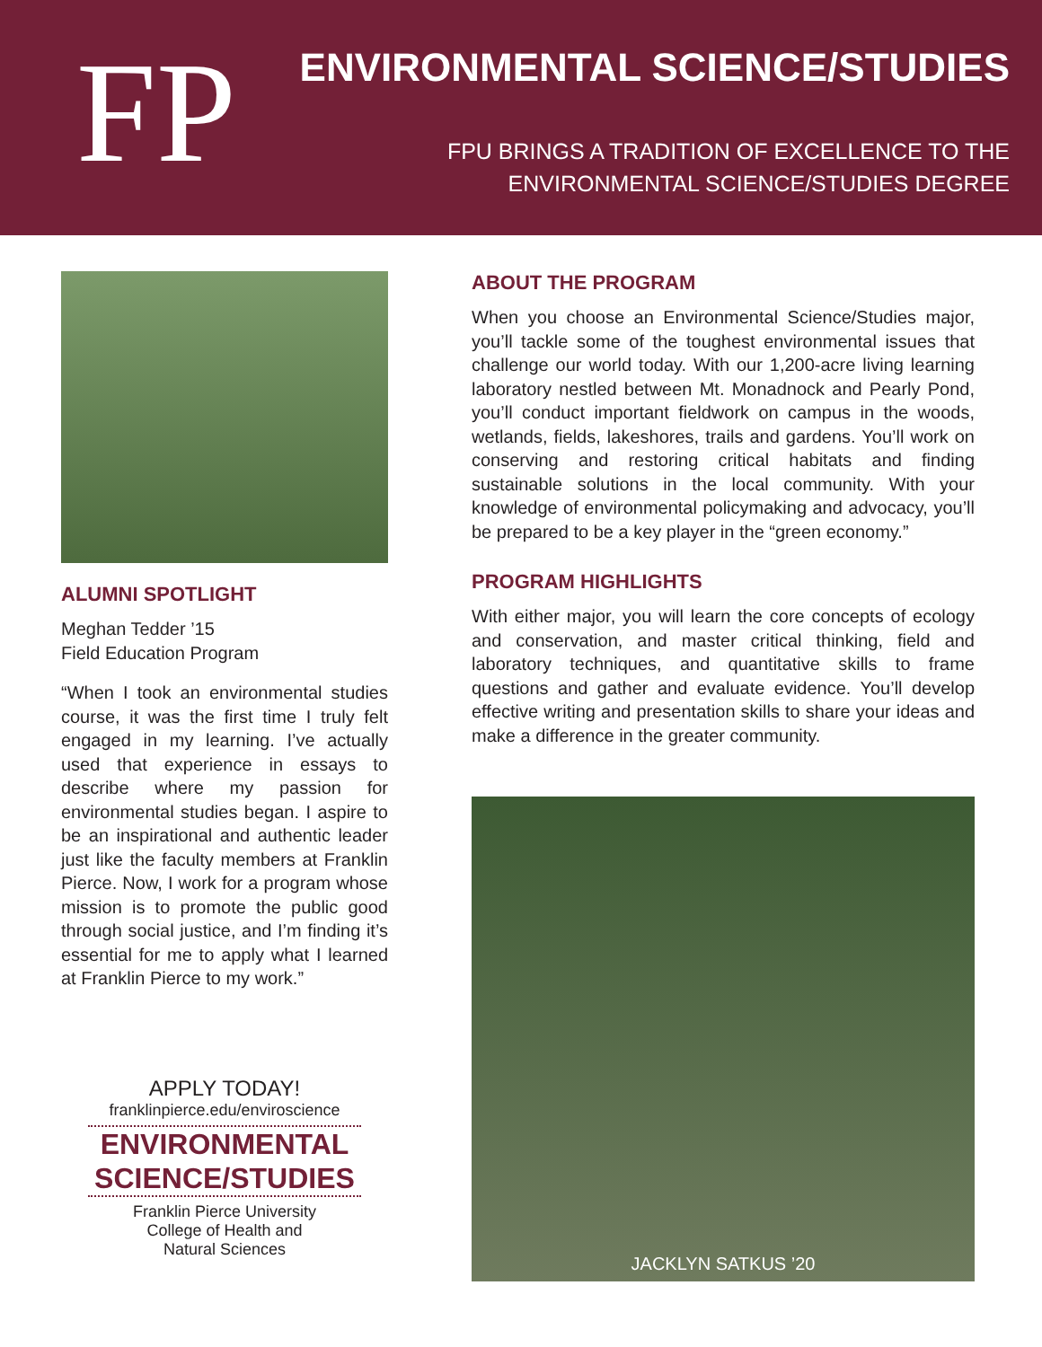FP ENVIRONMENTAL SCIENCE/STUDIES
FPU BRINGS A TRADITION OF EXCELLENCE TO THE
ENVIRONMENTAL SCIENCE/STUDIES DEGREE
ALUMNI SPOTLIGHT
Meghan Tedder ’15
Field Education Program
“When I took an environmental studies course, it was the first time I truly felt engaged in my learning. I’ve actually used that experience in essays to describe where my passion for environmental studies began. I aspire to be an inspirational and authentic leader just like the faculty members at Franklin Pierce. Now, I work for a program whose mission is to promote the public good through social justice, and I’m finding it’s essential for me to apply what I learned at Franklin Pierce to my work.”
APPLY TODAY!
franklinpierce.edu/enviroscience
ENVIRONMENTAL
SCIENCE/STUDIES
Franklin Pierce University
College of Health and
Natural Sciences
ABOUT THE PROGRAM
When you choose an Environmental Science/Studies major, you’ll tackle some of the toughest environmental issues that challenge our world today. With our 1,200-acre living learning laboratory nestled between Mt. Monadnock and Pearly Pond, you’ll conduct important fieldwork on campus in the woods, wetlands, fields, lakeshores, trails and gardens. You’ll work on conserving and restoring critical habitats and finding sustainable solutions in the local community. With your knowledge of environmental policymaking and advocacy, you’ll be prepared to be a key player in the “green economy.”
PROGRAM HIGHLIGHTS
With either major, you will learn the core concepts of ecology and conservation, and master critical thinking, field and laboratory techniques, and quantitative skills to frame questions and gather and evaluate evidence. You’ll develop effective writing and presentation skills to share your ideas and make a difference in the greater community.
JACKLYN SATKUS ’20